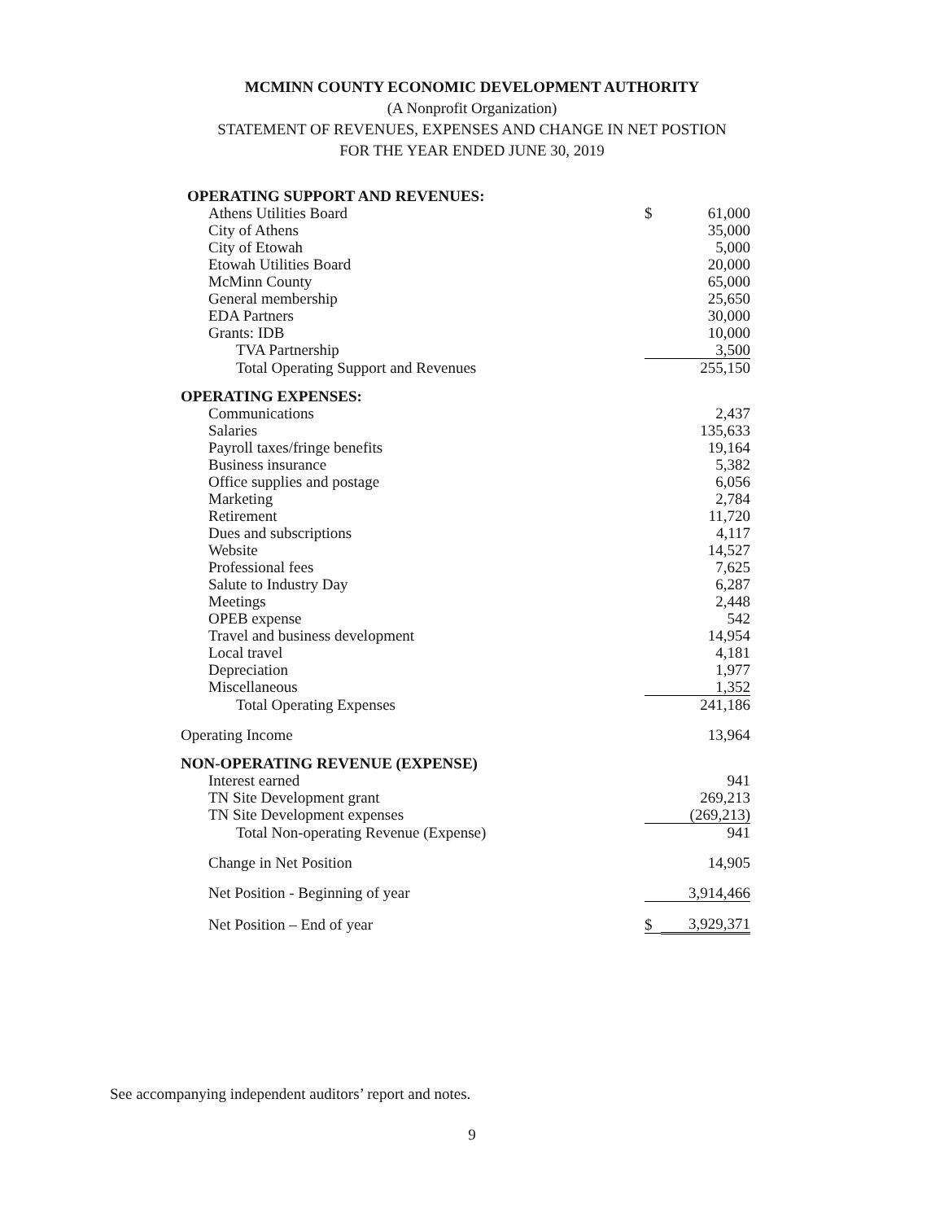MCMINN COUNTY ECONOMIC DEVELOPMENT AUTHORITY
(A Nonprofit Organization)
STATEMENT OF REVENUES, EXPENSES AND CHANGE IN NET POSTION
FOR THE YEAR ENDED JUNE 30, 2019
| OPERATING SUPPORT AND REVENUES: | | |
| Athens Utilities Board | $ | 61,000 |
| City of Athens | | 35,000 |
| City of Etowah | | 5,000 |
| Etowah Utilities Board | | 20,000 |
| McMinn County | | 65,000 |
| General membership | | 25,650 |
| EDA Partners | | 30,000 |
| Grants: IDB | | 10,000 |
| TVA Partnership | | 3,500 |
| Total Operating Support and Revenues | | 255,150 |
| OPERATING EXPENSES: | | |
| Communications | | 2,437 |
| Salaries | | 135,633 |
| Payroll taxes/fringe benefits | | 19,164 |
| Business insurance | | 5,382 |
| Office supplies and postage | | 6,056 |
| Marketing | | 2,784 |
| Retirement | | 11,720 |
| Dues and subscriptions | | 4,117 |
| Website | | 14,527 |
| Professional fees | | 7,625 |
| Salute to Industry Day | | 6,287 |
| Meetings | | 2,448 |
| OPEB expense | | 542 |
| Travel and business development | | 14,954 |
| Local travel | | 4,181 |
| Depreciation | | 1,977 |
| Miscellaneous | | 1,352 |
| Total Operating Expenses | | 241,186 |
| Operating Income | | 13,964 |
| NON-OPERATING REVENUE (EXPENSE) | | |
| Interest earned | | 941 |
| TN Site Development grant | | 269,213 |
| TN Site Development expenses | | (269,213) |
| Total Non-operating Revenue (Expense) | | 941 |
| Change in Net Position | | 14,905 |
| Net Position - Beginning of year | | 3,914,466 |
| Net Position – End of year | $ | 3,929,371 |
See accompanying independent auditors’ report and notes.
9